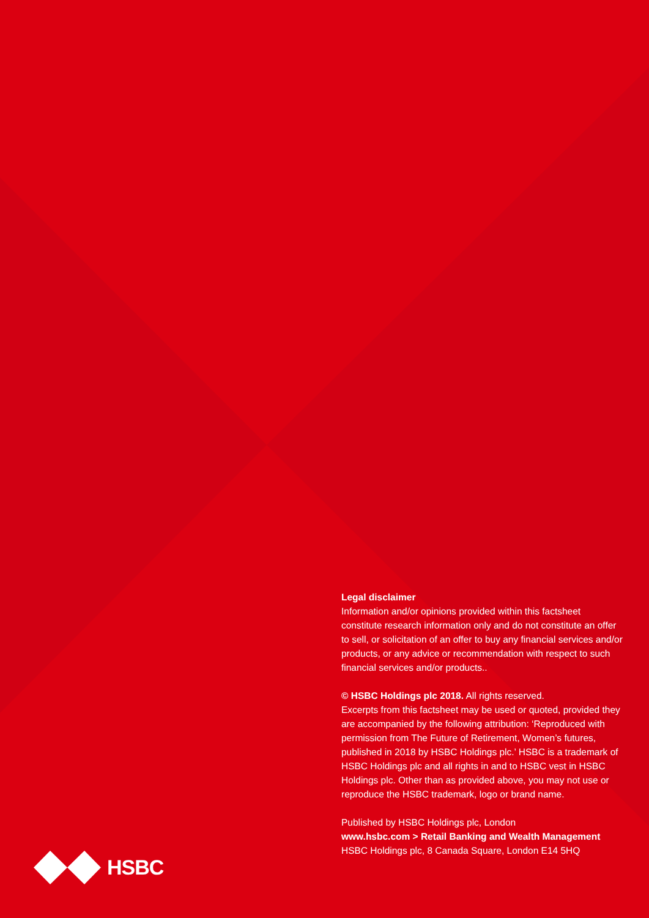Legal disclaimer
Information and/or opinions provided within this factsheet constitute research information only and do not constitute an offer to sell, or solicitation of an offer to buy any financial services and/or products, or any advice or recommendation with respect to such financial services and/or products..
© HSBC Holdings plc 2018. All rights reserved.
Excerpts from this factsheet may be used or quoted, provided they are accompanied by the following attribution: ‘Reproduced with permission from The Future of Retirement, Women’s futures, published in 2018 by HSBC Holdings plc.’ HSBC is a trademark of HSBC Holdings plc and all rights in and to HSBC vest in HSBC Holdings plc. Other than as provided above, you may not use or reproduce the HSBC trademark, logo or brand name.
Published by HSBC Holdings plc, London
www.hsbc.com > Retail Banking and Wealth Management
HSBC Holdings plc, 8 Canada Square, London E14 5HQ
HSBC